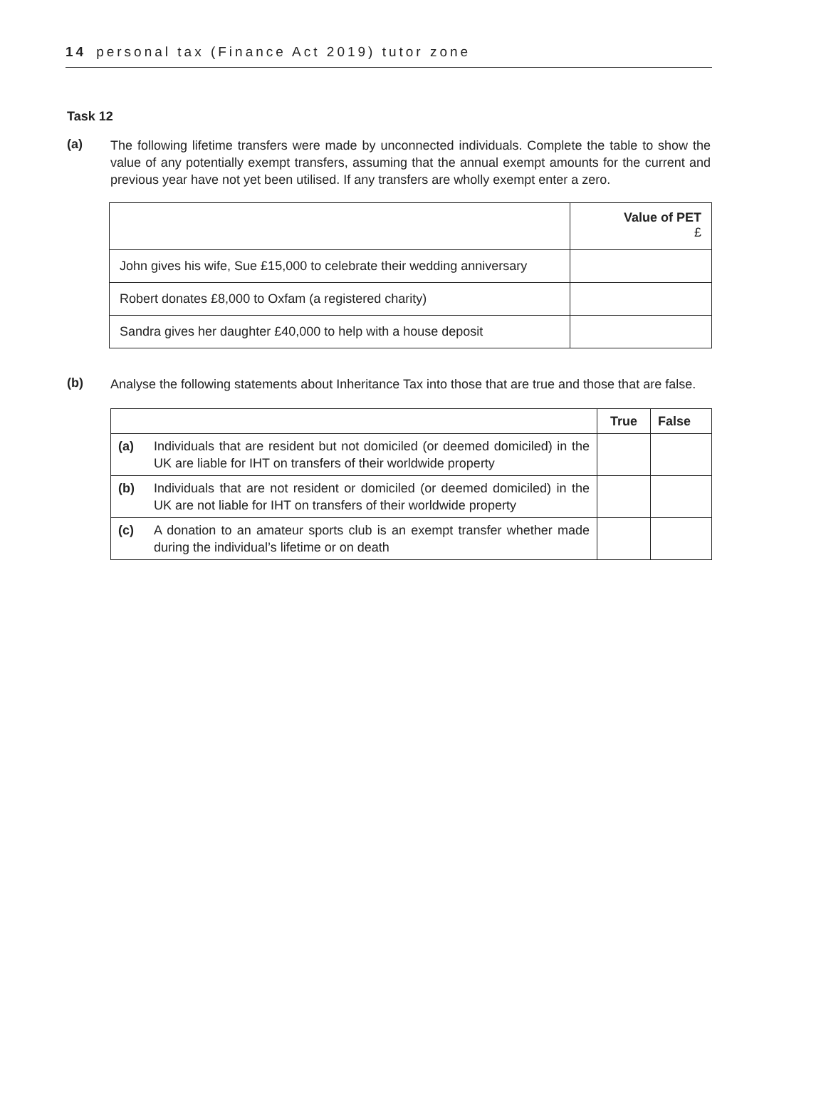14 personal tax (Finance Act 2019) tutor zone
Task 12
(a)
The following lifetime transfers were made by unconnected individuals. Complete the table to show the value of any potentially exempt transfers, assuming that the annual exempt amounts for the current and previous year have not yet been utilised. If any transfers are wholly exempt enter a zero.
| | Value of PET £ |
| John gives his wife, Sue £15,000 to celebrate their wedding anniversary | |
| Robert donates £8,000 to Oxfam (a registered charity) | |
| Sandra gives her daughter £40,000 to help with a house deposit | |
(b)
Analyse the following statements about Inheritance Tax into those that are true and those that are false.
| | | True | False |
| (a) | Individuals that are resident but not domiciled (or deemed domiciled) in the UK are liable for IHT on transfers of their worldwide property | | |
| (b) | Individuals that are not resident or domiciled (or deemed domiciled) in the UK are not liable for IHT on transfers of their worldwide property | | |
| (c) | A donation to an amateur sports club is an exempt transfer whether made during the individual’s lifetime or on death | | |